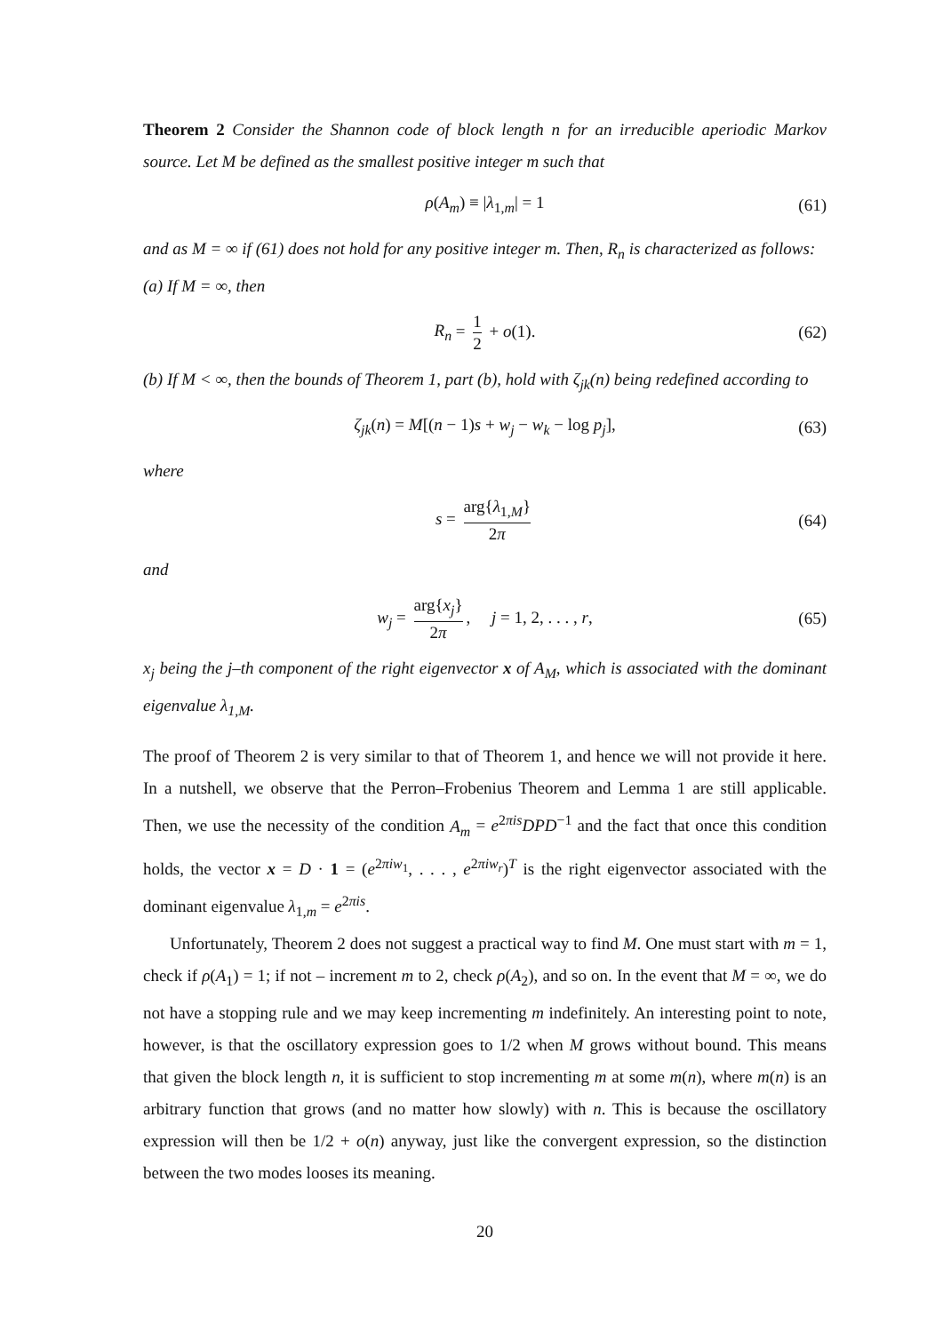Theorem 2 Consider the Shannon code of block length n for an irreducible aperiodic Markov source. Let M be defined as the smallest positive integer m such that
ρ(A<sub>m</sub>) ≡ |λ<sub>1,m</sub>| = 1 (61)
and as M = ∞ if (61) does not hold for any positive integer m. Then, R<sub>n</sub> is characterized as follows:
(a) If M = ∞, then
R<sub>n</sub> = 1 2 + o(1). (62)
(b) If M < ∞, then the bounds of Theorem 1, part (b), hold with ζ<sub>jk</sub>(n) being redefined according to
ζ<sub>jk</sub>(n) = M[(n − 1)s + w<sub>j</sub> − w<sub>k</sub> − log p<sub>j</sub>], (63)
where
s = arg{λ<sub>1,M</sub>} 2π (64)
and
w<sub>j</sub> = arg{x<sub>j</sub>} 2π, j = 1, 2, . . . , r, (65)
x<sub>j</sub> being the j–th component of the right eigenvector x of A<sub>M</sub>, which is associated with the dominant eigenvalue λ<sub>1,M</sub>.
The proof of Theorem 2 is very similar to that of Theorem 1, and hence we will not provide it here. In a nutshell, we observe that the Perron–Frobenius Theorem and Lemma 1 are still applicable. Then, we use the necessity of the condition A<sub>m</sub> = e<sup>2πis</sup>DPD<sup>−1</sup> and the fact that once this condition holds, the vector x = D · 1 = (e<sup>2πiw<sub>1</sub></sup>, . . . , e<sup>2πiw<sub>r</sub></sup>)<sup>T</sup> is the right eigenvector associated with the dominant eigenvalue λ<sub>1,m</sub> = e<sup>2πis</sup>.
Unfortunately, Theorem 2 does not suggest a practical way to find M. One must start with m = 1, check if ρ(A<sub>1</sub>) = 1; if not – increment m to 2, check ρ(A<sub>2</sub>), and so on. In the event that M = ∞, we do not have a stopping rule and we may keep incrementing m indefinitely. An interesting point to note, however, is that the oscillatory expression goes to 1/2 when M grows without bound. This means that given the block length n, it is sufficient to stop incrementing m at some m(n), where m(n) is an arbitrary function that grows (and no matter how slowly) with n. This is because the oscillatory expression will then be 1/2 + o(n) anyway, just like the convergent expression, so the distinction between the two modes looses its meaning.
20